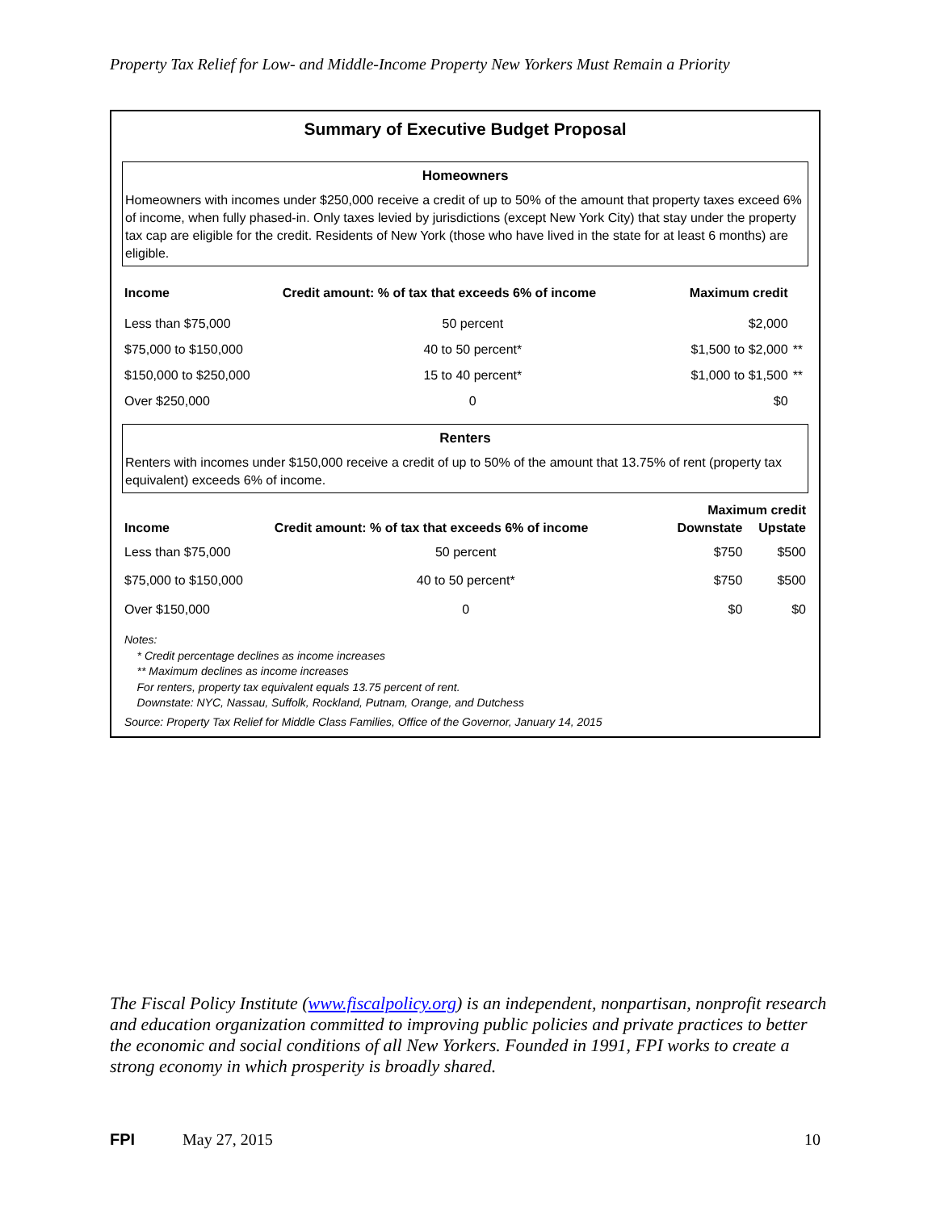Property Tax Relief for Low- and Middle-Income Property New Yorkers Must Remain a Priority
Summary of Executive Budget Proposal
Homeowners
Homeowners with incomes under $250,000 receive a credit of up to 50% of the amount that property taxes exceed 6% of income, when fully phased-in. Only taxes levied by jurisdictions (except New York City) that stay under the property tax cap are eligible for the credit. Residents of New York (those who have lived in the state for at least 6 months) are eligible.
| Income | Credit amount: % of tax that exceeds 6% of income | Maximum credit | |
| --- | --- | --- | --- |
| Less than $75,000 | 50 percent | $2,000 | |
| $75,000 to $150,000 | 40 to 50 percent* | $1,500 to $2,000 | ** |
| $150,000 to $250,000 | 15 to 40 percent* | $1,000 to $1,500 | ** |
| Over $250,000 | 0 | $0 | |
Renters
Renters with incomes under $150,000 receive a credit of up to 50% of the amount that 13.75% of rent (property tax equivalent) exceeds 6% of income.
| | | Maximum credit | |
| --- | --- | --- | --- |
| Income | Credit amount: % of tax that exceeds 6% of income | Downstate | Upstate |
| Less than $75,000 | 50 percent | $750 | $500 |
| $75,000 to $150,000 | 40 to 50 percent* | $750 | $500 |
| Over $150,000 | 0 | $0 | $0 |
Notes:
* Credit percentage declines as income increases
** Maximum declines as income increases
For renters, property tax equivalent equals 13.75 percent of rent.
Downstate: NYC, Nassau, Suffolk, Rockland, Putnam, Orange, and Dutchess
Source: Property Tax Relief for Middle Class Families, Office of the Governor, January 14, 2015
The Fiscal Policy Institute (www.fiscalpolicy.org) is an independent, nonpartisan, nonprofit research and education organization committed to improving public policies and private practices to better the economic and social conditions of all New Yorkers. Founded in 1991, FPI works to create a strong economy in which prosperity is broadly shared.
FPI May 27, 2015 10